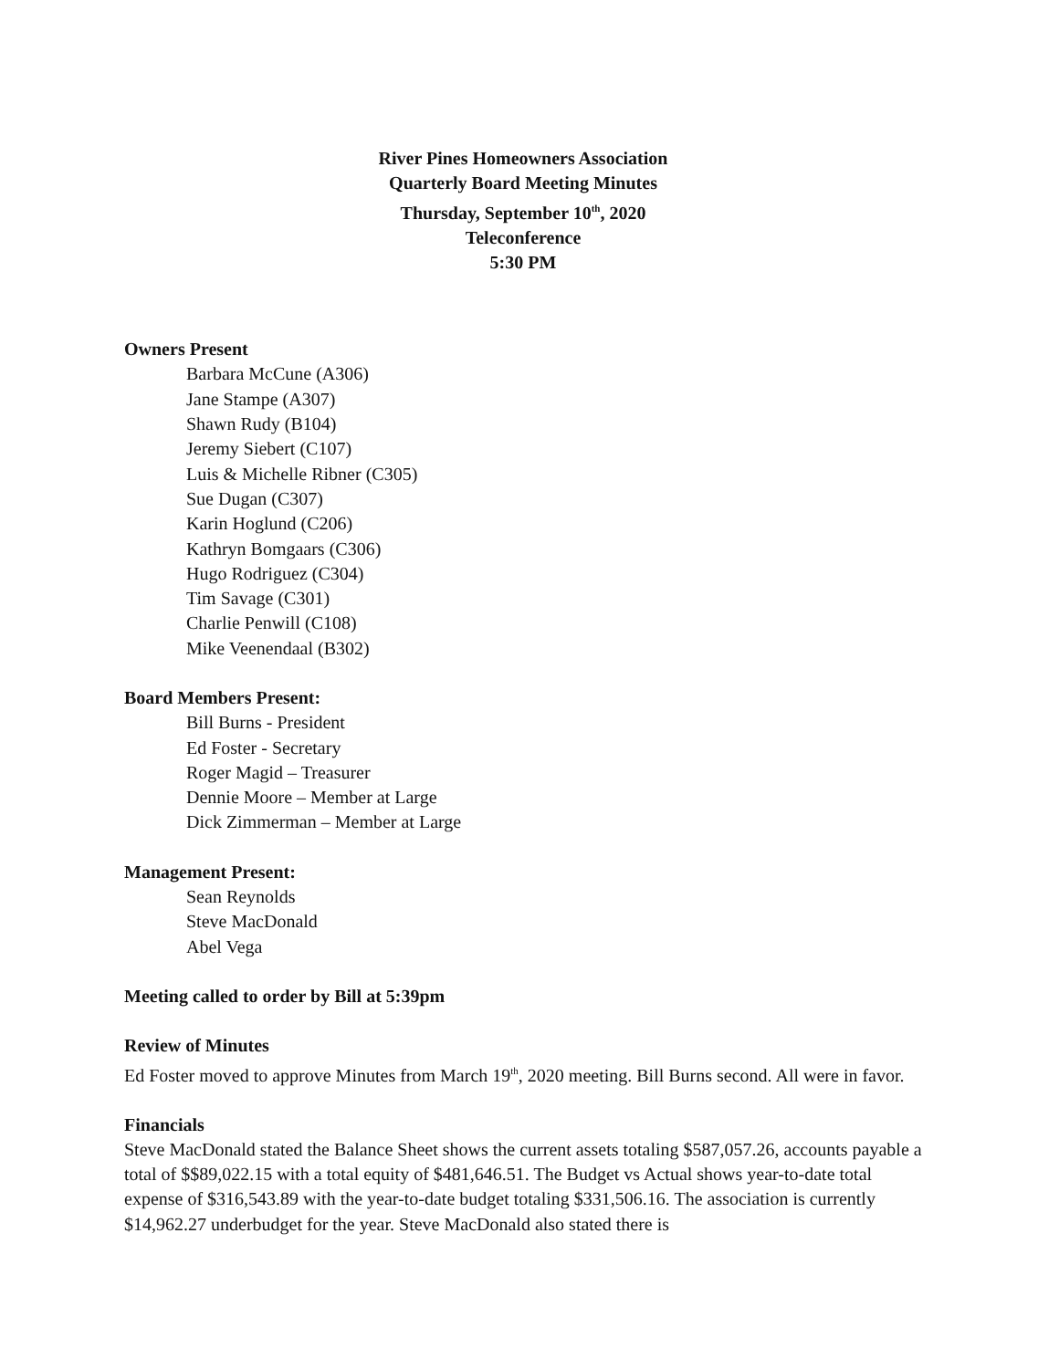River Pines Homeowners Association
Quarterly Board Meeting Minutes
Thursday, September 10<sup>th</sup>, 2020
Teleconference
5:30 PM
Owners Present
Barbara McCune (A306)
Jane Stampe (A307)
Shawn Rudy (B104)
Jeremy Siebert (C107)
Luis & Michelle Ribner (C305)
Sue Dugan (C307)
Karin Hoglund (C206)
Kathryn Bomgaars (C306)
Hugo Rodriguez (C304)
Tim Savage (C301)
Charlie Penwill (C108)
Mike Veenendaal (B302)
Board Members Present:
Bill Burns - President
Ed Foster - Secretary
Roger Magid – Treasurer
Dennie Moore – Member at Large
Dick Zimmerman – Member at Large
Management Present:
Sean Reynolds
Steve MacDonald
Abel Vega
Meeting called to order by Bill at 5:39pm
Review of Minutes
Ed Foster moved to approve Minutes from March 19<sup>th</sup>, 2020 meeting. Bill Burns second. All were in favor.
Financials
Steve MacDonald stated the Balance Sheet shows the current assets totaling $587,057.26, accounts payable a total of $$89,022.15 with a total equity of $481,646.51. The Budget vs Actual shows year-to-date total expense of $316,543.89 with the year-to-date budget totaling $331,506.16. The association is currently $14,962.27 underbudget for the year. Steve MacDonald also stated there is